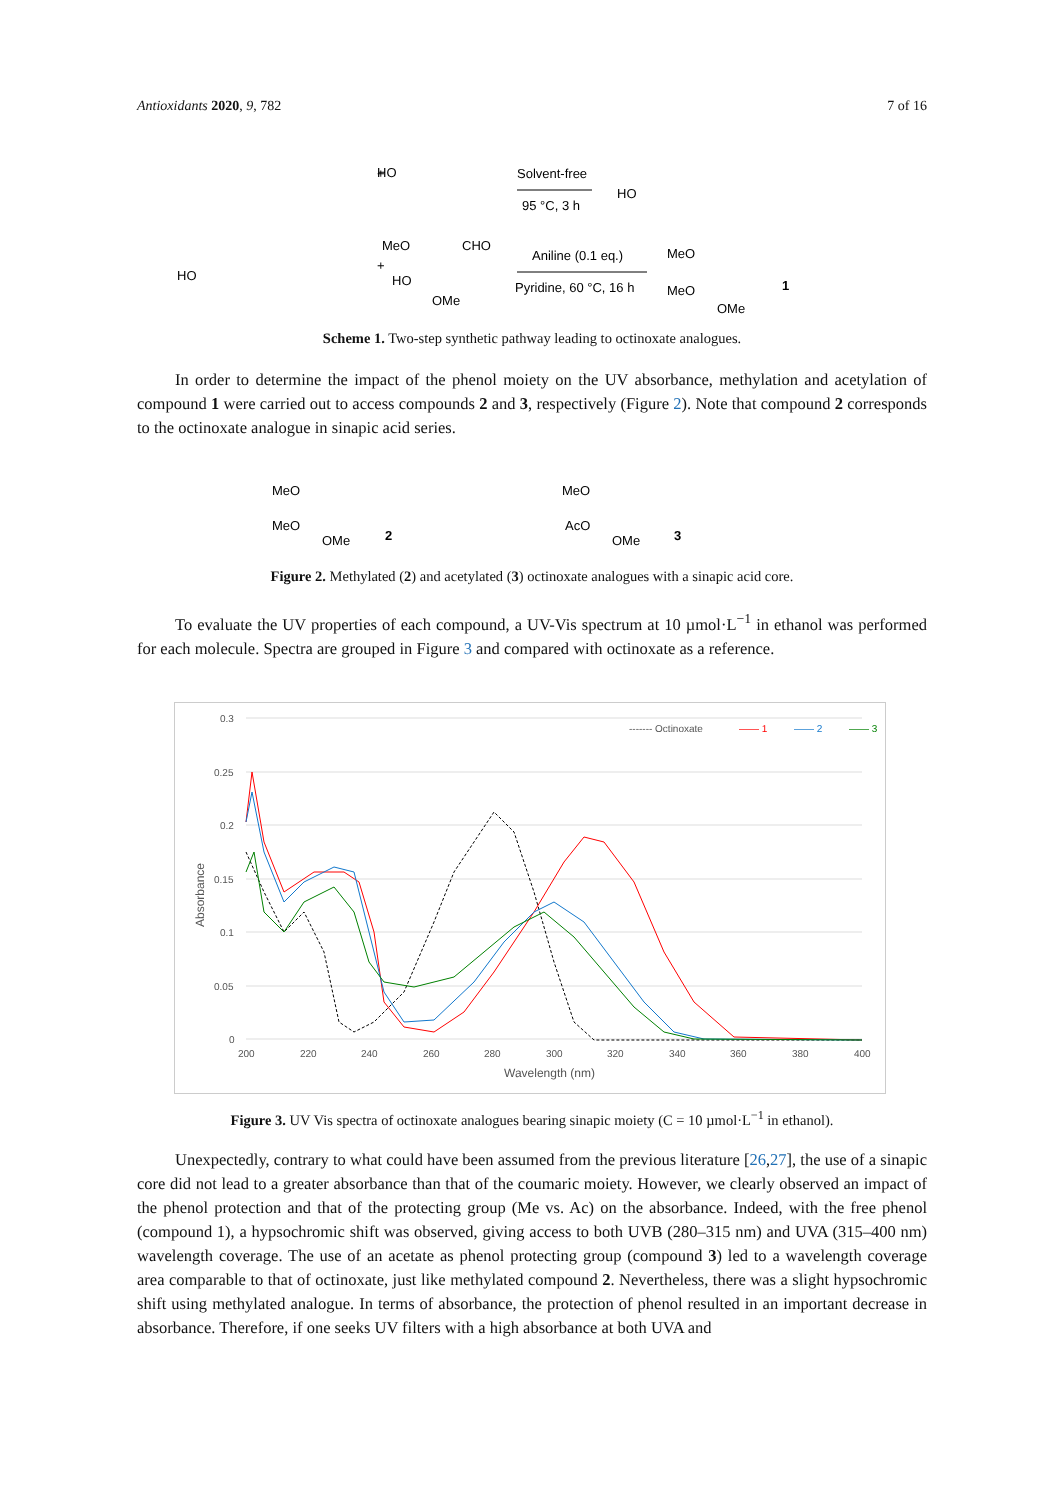Antioxidants 2020, 9, 782 7 of 16
+
+
HO
Solvent-free
95 °C, 3 h
HO
HO
MeO
CHO
HO
OMe
Aniline (0.1 eq.)
Pyridine, 60 °C, 16 h
MeO
MeO
OMe
1
Scheme 1. Two-step synthetic pathway leading to octinoxate analogues.
In order to determine the impact of the phenol moiety on the UV absorbance, methylation and acetylation of compound 1 were carried out to access compounds 2 and 3, respectively (Figure 2). Note that compound 2 corresponds to the octinoxate analogue in sinapic acid series.
MeO
MeO
OMe
2
MeO
AcO
OMe
3
Figure 2. Methylated (2) and acetylated (3) octinoxate analogues with a sinapic acid core.
To evaluate the UV properties of each compound, a UV-Vis spectrum at 10 µmol·L<sup>−1</sup> in ethanol was performed for each molecule. Spectra are grouped in Figure 3 and compared with octinoxate as a reference.
0.3
0.25
0.2
0.15
0.1
0.05
0
200
220
240
260
280
300
320
340
360
380
400
Wavelength (nm)
Absorbance
------- Octinoxate
—— 1
—— 2
—— 3
Figure 3. UV Vis spectra of octinoxate analogues bearing sinapic moiety (C = 10 µmol·L<sup>−1</sup> in ethanol).
Unexpectedly, contrary to what could have been assumed from the previous literature [26,27], the use of a sinapic core did not lead to a greater absorbance than that of the coumaric moiety. However, we clearly observed an impact of the phenol protection and that of the protecting group (Me vs. Ac) on the absorbance. Indeed, with the free phenol (compound 1), a hypsochromic shift was observed, giving access to both UVB (280–315 nm) and UVA (315–400 nm) wavelength coverage. The use of an acetate as phenol protecting group (compound 3) led to a wavelength coverage area comparable to that of octinoxate, just like methylated compound 2. Nevertheless, there was a slight hypsochromic shift using methylated analogue. In terms of absorbance, the protection of phenol resulted in an important decrease in absorbance. Therefore, if one seeks UV filters with a high absorbance at both UVA and